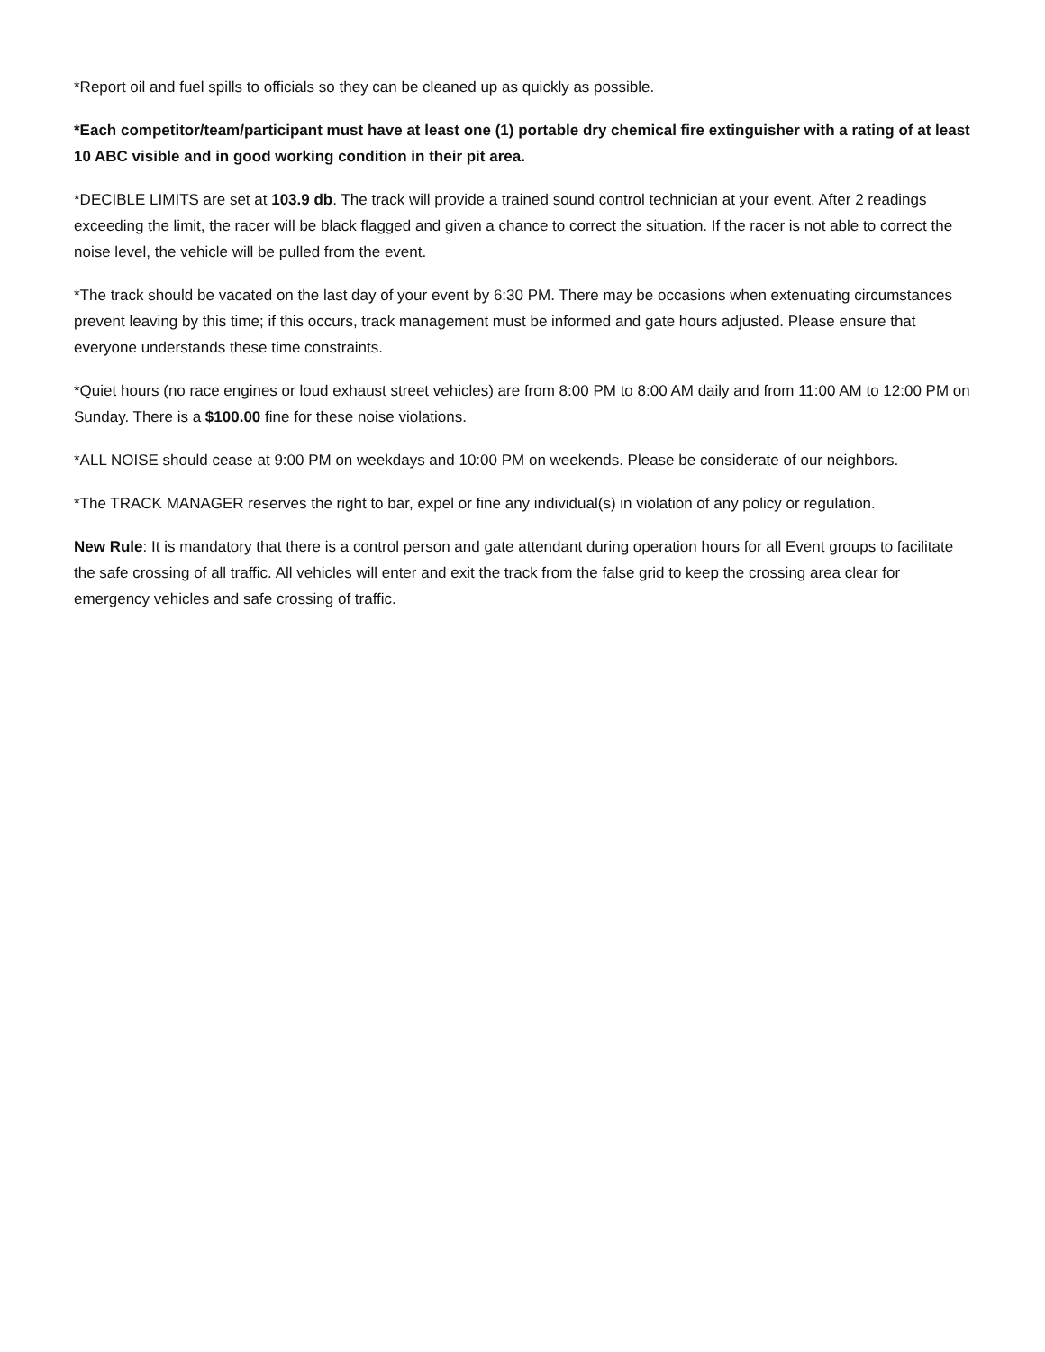*Report oil and fuel spills to officials so they can be cleaned up as quickly as possible.
*Each competitor/team/participant must have at least one (1) portable dry chemical fire extinguisher with a rating of at least 10 ABC visible and in good working condition in their pit area.
*DECIBLE LIMITS are set at 103.9 db. The track will provide a trained sound control technician at your event. After 2 readings exceeding the limit, the racer will be black flagged and given a chance to correct the situation. If the racer is not able to correct the noise level, the vehicle will be pulled from the event.
*The track should be vacated on the last day of your event by 6:30 PM. There may be occasions when extenuating circumstances prevent leaving by this time; if this occurs, track management must be informed and gate hours adjusted. Please ensure that everyone understands these time constraints.
*Quiet hours (no race engines or loud exhaust street vehicles) are from 8:00 PM to 8:00 AM daily and from 11:00 AM to 12:00 PM on Sunday. There is a $100.00 fine for these noise violations.
*ALL NOISE should cease at 9:00 PM on weekdays and 10:00 PM on weekends. Please be considerate of our neighbors.
*The TRACK MANAGER reserves the right to bar, expel or fine any individual(s) in violation of any policy or regulation.
New Rule: It is mandatory that there is a control person and gate attendant during operation hours for all Event groups to facilitate the safe crossing of all traffic. All vehicles will enter and exit the track from the false grid to keep the crossing area clear for emergency vehicles and safe crossing of traffic.